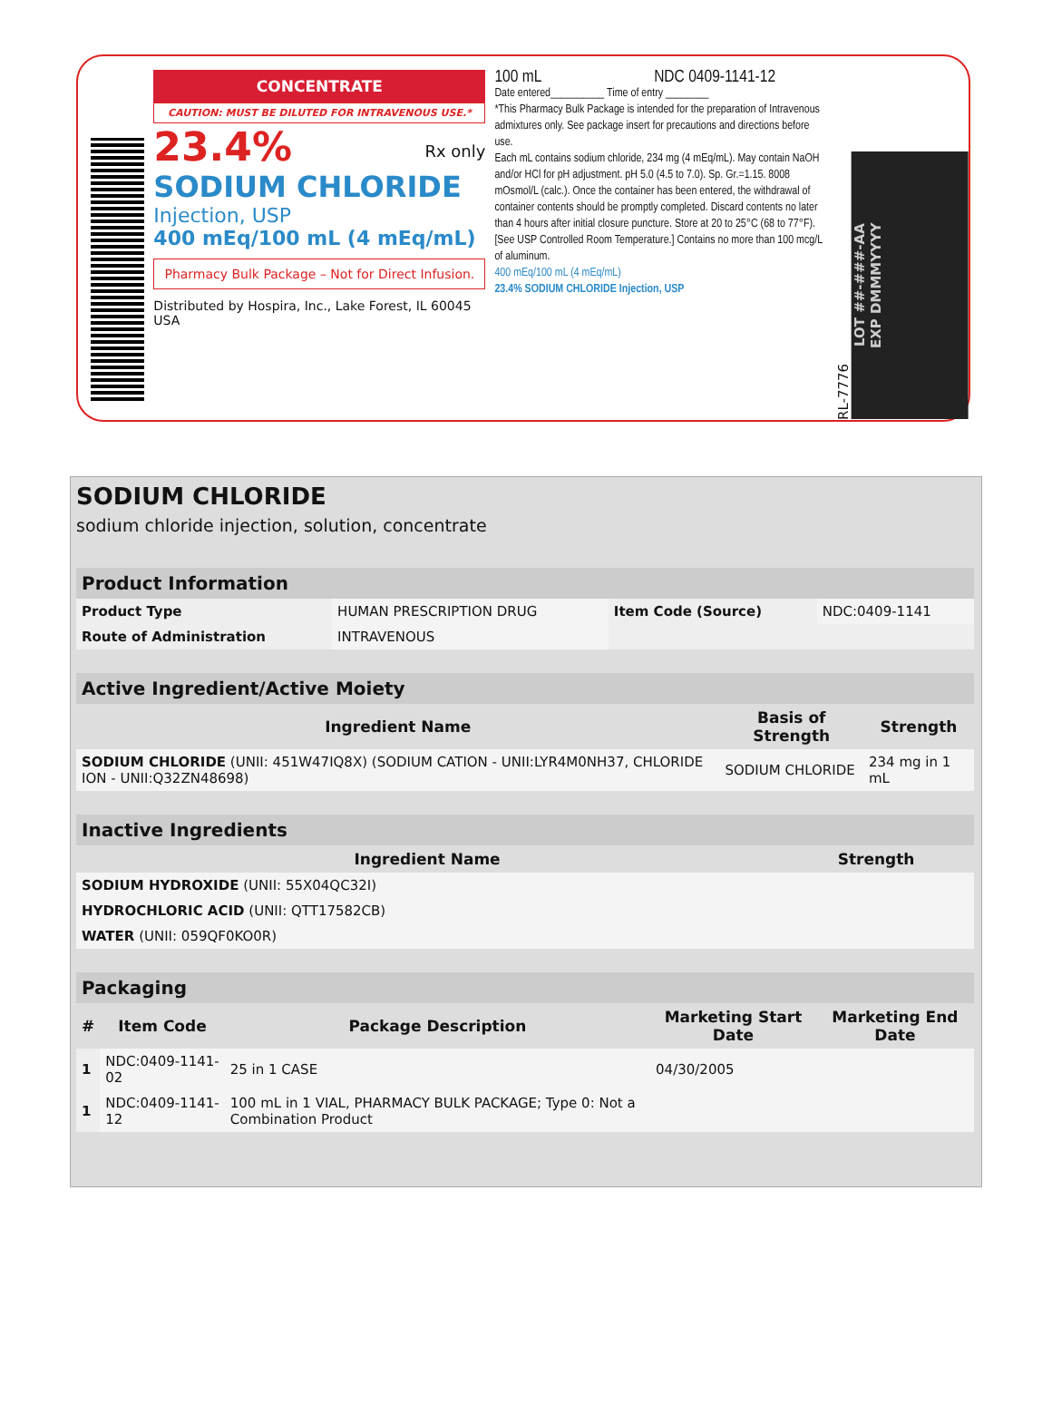CONCENTRATE
CAUTION: MUST BE DILUTED FOR INTRAVENOUS USE.*
23.4% Rx only
SODIUM CHLORIDE
Injection, USP
400 mEq/100 mL (4 mEq/mL)
Pharmacy Bulk Package – Not for Direct Infusion.
Distributed by Hospira, Inc., Lake Forest, IL 60045 USA
100 mL NDC 0409-1141-12
Date entered__________ Time of entry ________
*This Pharmacy Bulk Package is intended for the preparation of Intravenous admixtures only. See package insert for precautions and directions before use.
Each mL contains sodium chloride, 234 mg (4 mEq/mL). May contain NaOH and/or HCl for pH adjustment. pH 5.0 (4.5 to 7.0). Sp. Gr.=1.15. 8008 mOsmol/L (calc.). Once the container has been entered, the withdrawal of container contents should be promptly completed. Discard contents no later than 4 hours after initial closure puncture. Store at 20 to 25°C (68 to 77°F). [See USP Controlled Room Temperature.] Contains no more than 100 mcg/L of aluminum.
400 mEq/100 mL (4 mEq/mL)
23.4% SODIUM CHLORIDE Injection, USP
RL-7776
LOT ##-###-AA
EXP DMMMYYYY
SODIUM CHLORIDE
sodium chloride injection, solution, concentrate
| Product Information | | | |
| --- | --- | --- | --- |
| Product Type | HUMAN PRESCRIPTION DRUG | Item Code (Source) | NDC:0409-1141 |
| Route of Administration | INTRAVENOUS | | |
| Active Ingredient/Active Moiety | | |
| --- | --- | --- |
| Ingredient Name | Basis of Strength | Strength |
| SODIUM CHLORIDE (UNII: 451W47IQ8X) (SODIUM CATION - UNII:LYR4M0NH37, CHLORIDE ION - UNII:Q32ZN48698) | SODIUM CHLORIDE | 234 mg in 1 mL |
| Inactive Ingredients | |
| --- | --- |
| Ingredient Name | Strength |
| SODIUM HYDROXIDE (UNII: 55X04QC32I) | |
| HYDROCHLORIC ACID (UNII: QTT17582CB) | |
| WATER (UNII: 059QF0KO0R) | |
| Packaging | | | | |
| --- | --- | --- | --- | --- |
| # | Item Code | Package Description | Marketing Start Date | Marketing End Date |
| 1 | NDC:0409-1141-02 | 25 in 1 CASE | 04/30/2005 | |
| 1 | NDC:0409-1141-12 | 100 mL in 1 VIAL, PHARMACY BULK PACKAGE; Type 0: Not a Combination Product | | |